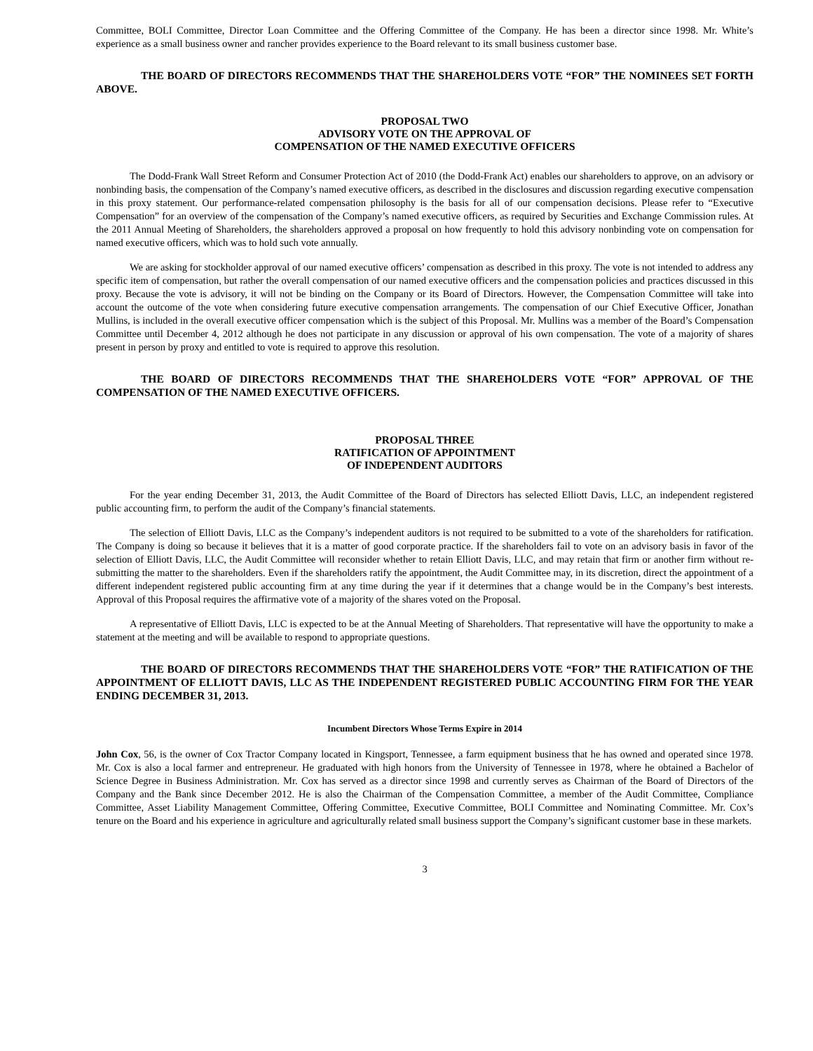Committee, BOLI Committee, Director Loan Committee and the Offering Committee of the Company. He has been a director since 1998. Mr. White’s experience as a small business owner and rancher provides experience to the Board relevant to its small business customer base.
THE BOARD OF DIRECTORS RECOMMENDS THAT THE SHAREHOLDERS VOTE “FOR” THE NOMINEES SET FORTH ABOVE.
PROPOSAL TWO
ADVISORY VOTE ON THE APPROVAL OF
COMPENSATION OF THE NAMED EXECUTIVE OFFICERS
The Dodd-Frank Wall Street Reform and Consumer Protection Act of 2010 (the Dodd-Frank Act) enables our shareholders to approve, on an advisory or nonbinding basis, the compensation of the Company’s named executive officers, as described in the disclosures and discussion regarding executive compensation in this proxy statement. Our performance-related compensation philosophy is the basis for all of our compensation decisions. Please refer to “Executive Compensation” for an overview of the compensation of the Company’s named executive officers, as required by Securities and Exchange Commission rules. At the 2011 Annual Meeting of Shareholders, the shareholders approved a proposal on how frequently to hold this advisory nonbinding vote on compensation for named executive officers, which was to hold such vote annually.
We are asking for stockholder approval of our named executive officers’ compensation as described in this proxy. The vote is not intended to address any specific item of compensation, but rather the overall compensation of our named executive officers and the compensation policies and practices discussed in this proxy. Because the vote is advisory, it will not be binding on the Company or its Board of Directors. However, the Compensation Committee will take into account the outcome of the vote when considering future executive compensation arrangements. The compensation of our Chief Executive Officer, Jonathan Mullins, is included in the overall executive officer compensation which is the subject of this Proposal. Mr. Mullins was a member of the Board’s Compensation Committee until December 4, 2012 although he does not participate in any discussion or approval of his own compensation. The vote of a majority of shares present in person by proxy and entitled to vote is required to approve this resolution.
THE BOARD OF DIRECTORS RECOMMENDS THAT THE SHAREHOLDERS VOTE “FOR” APPROVAL OF THE COMPENSATION OF THE NAMED EXECUTIVE OFFICERS.
PROPOSAL THREE
RATIFICATION OF APPOINTMENT
OF INDEPENDENT AUDITORS
For the year ending December 31, 2013, the Audit Committee of the Board of Directors has selected Elliott Davis, LLC, an independent registered public accounting firm, to perform the audit of the Company’s financial statements.
The selection of Elliott Davis, LLC as the Company’s independent auditors is not required to be submitted to a vote of the shareholders for ratification. The Company is doing so because it believes that it is a matter of good corporate practice. If the shareholders fail to vote on an advisory basis in favor of the selection of Elliott Davis, LLC, the Audit Committee will reconsider whether to retain Elliott Davis, LLC, and may retain that firm or another firm without re-submitting the matter to the shareholders. Even if the shareholders ratify the appointment, the Audit Committee may, in its discretion, direct the appointment of a different independent registered public accounting firm at any time during the year if it determines that a change would be in the Company’s best interests. Approval of this Proposal requires the affirmative vote of a majority of the shares voted on the Proposal.
A representative of Elliott Davis, LLC is expected to be at the Annual Meeting of Shareholders. That representative will have the opportunity to make a statement at the meeting and will be available to respond to appropriate questions.
THE BOARD OF DIRECTORS RECOMMENDS THAT THE SHAREHOLDERS VOTE “FOR” THE RATIFICATION OF THE APPOINTMENT OF ELLIOTT DAVIS, LLC AS THE INDEPENDENT REGISTERED PUBLIC ACCOUNTING FIRM FOR THE YEAR ENDING DECEMBER 31, 2013.
Incumbent Directors Whose Terms Expire in 2014
John Cox, 56, is the owner of Cox Tractor Company located in Kingsport, Tennessee, a farm equipment business that he has owned and operated since 1978. Mr. Cox is also a local farmer and entrepreneur. He graduated with high honors from the University of Tennessee in 1978, where he obtained a Bachelor of Science Degree in Business Administration. Mr. Cox has served as a director since 1998 and currently serves as Chairman of the Board of Directors of the Company and the Bank since December 2012. He is also the Chairman of the Compensation Committee, a member of the Audit Committee, Compliance Committee, Asset Liability Management Committee, Offering Committee, Executive Committee, BOLI Committee and Nominating Committee. Mr. Cox’s tenure on the Board and his experience in agriculture and agriculturally related small business support the Company’s significant customer base in these markets.
3